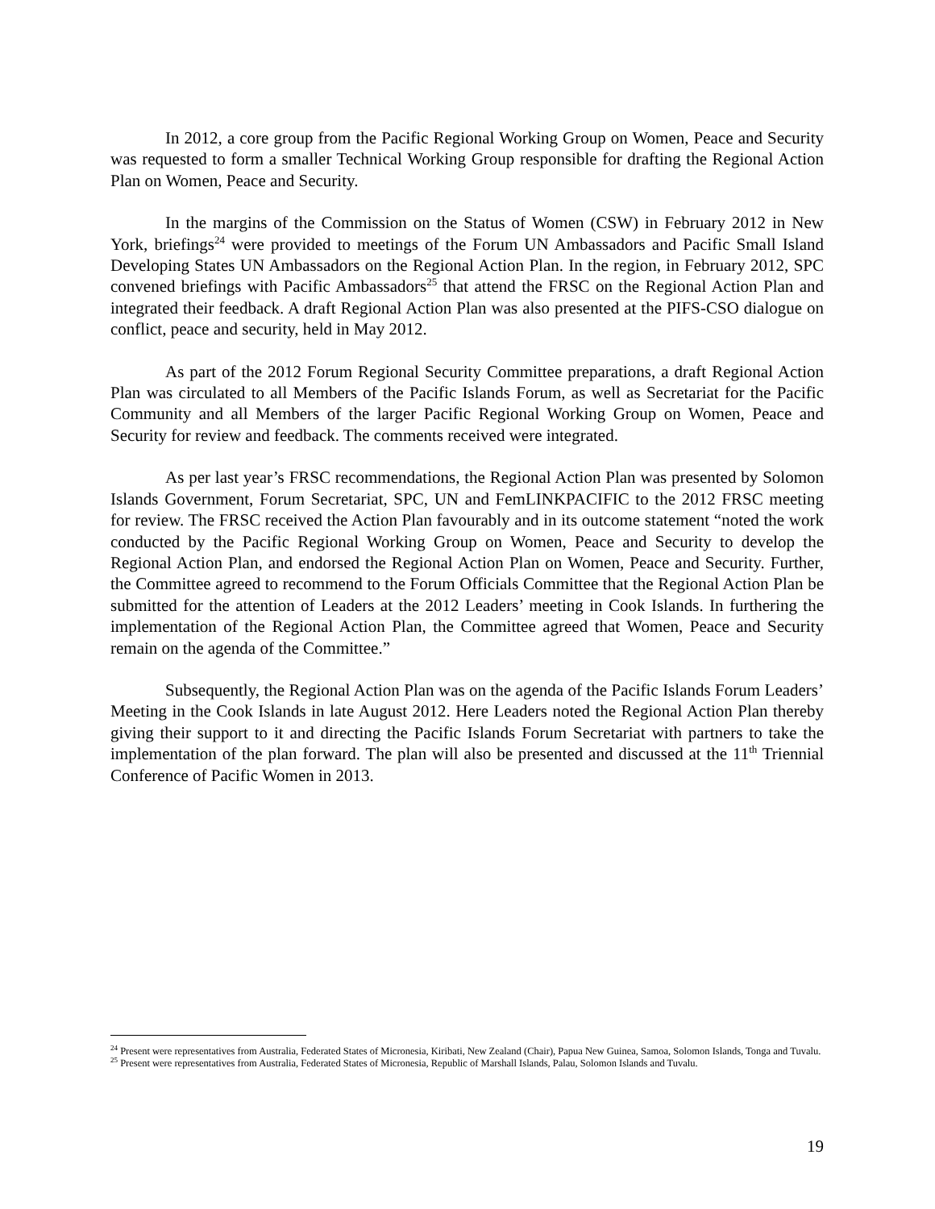In 2012, a core group from the Pacific Regional Working Group on Women, Peace and Security was requested to form a smaller Technical Working Group responsible for drafting the Regional Action Plan on Women, Peace and Security.
In the margins of the Commission on the Status of Women (CSW) in February 2012 in New York, briefings<sup>24</sup> were provided to meetings of the Forum UN Ambassadors and Pacific Small Island Developing States UN Ambassadors on the Regional Action Plan. In the region, in February 2012, SPC convened briefings with Pacific Ambassadors<sup>25</sup> that attend the FRSC on the Regional Action Plan and integrated their feedback. A draft Regional Action Plan was also presented at the PIFS-CSO dialogue on conflict, peace and security, held in May 2012.
As part of the 2012 Forum Regional Security Committee preparations, a draft Regional Action Plan was circulated to all Members of the Pacific Islands Forum, as well as Secretariat for the Pacific Community and all Members of the larger Pacific Regional Working Group on Women, Peace and Security for review and feedback. The comments received were integrated.
As per last year’s FRSC recommendations, the Regional Action Plan was presented by Solomon Islands Government, Forum Secretariat, SPC, UN and FemLINKPACIFIC to the 2012 FRSC meeting for review. The FRSC received the Action Plan favourably and in its outcome statement “noted the work conducted by the Pacific Regional Working Group on Women, Peace and Security to develop the Regional Action Plan, and endorsed the Regional Action Plan on Women, Peace and Security. Further, the Committee agreed to recommend to the Forum Officials Committee that the Regional Action Plan be submitted for the attention of Leaders at the 2012 Leaders’ meeting in Cook Islands. In furthering the implementation of the Regional Action Plan, the Committee agreed that Women, Peace and Security remain on the agenda of the Committee.”
Subsequently, the Regional Action Plan was on the agenda of the Pacific Islands Forum Leaders’ Meeting in the Cook Islands in late August 2012. Here Leaders noted the Regional Action Plan thereby giving their support to it and directing the Pacific Islands Forum Secretariat with partners to take the implementation of the plan forward. The plan will also be presented and discussed at the 11<sup>th</sup> Triennial Conference of Pacific Women in 2013.
<sup>24</sup> Present were representatives from Australia, Federated States of Micronesia, Kiribati, New Zealand (Chair), Papua New Guinea, Samoa, Solomon Islands, Tonga and Tuvalu.
<sup>25</sup> Present were representatives from Australia, Federated States of Micronesia, Republic of Marshall Islands, Palau, Solomon Islands and Tuvalu.
19